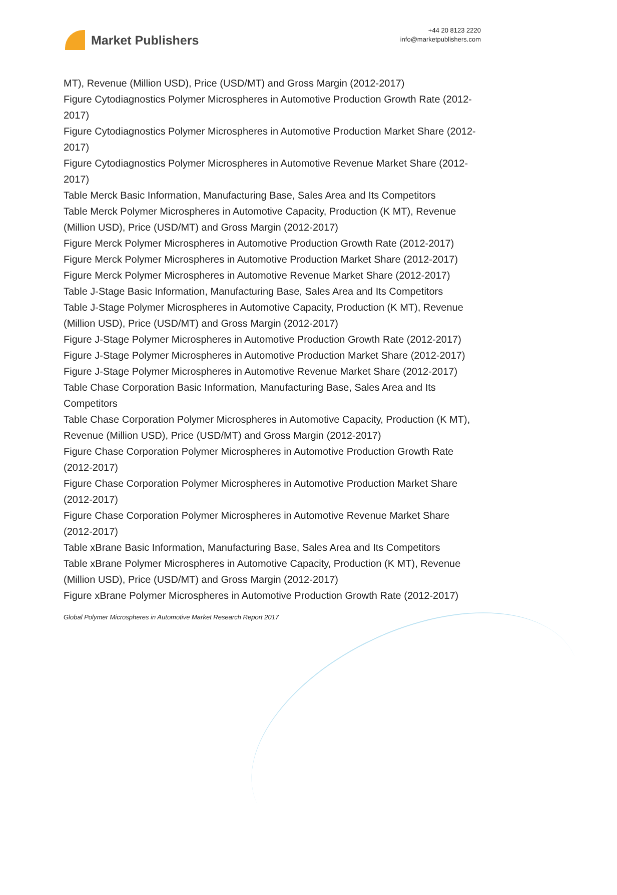Market Publishers
+44 20 8123 2220
info@marketpublishers.com
MT), Revenue (Million USD), Price (USD/MT) and Gross Margin (2012-2017)
Figure Cytodiagnostics Polymer Microspheres in Automotive Production Growth Rate (2012-2017)
Figure Cytodiagnostics Polymer Microspheres in Automotive Production Market Share (2012-2017)
Figure Cytodiagnostics Polymer Microspheres in Automotive Revenue Market Share (2012-2017)
Table Merck Basic Information, Manufacturing Base, Sales Area and Its Competitors
Table Merck Polymer Microspheres in Automotive Capacity, Production (K MT), Revenue (Million USD), Price (USD/MT) and Gross Margin (2012-2017)
Figure Merck Polymer Microspheres in Automotive Production Growth Rate (2012-2017)
Figure Merck Polymer Microspheres in Automotive Production Market Share (2012-2017)
Figure Merck Polymer Microspheres in Automotive Revenue Market Share (2012-2017)
Table J-Stage Basic Information, Manufacturing Base, Sales Area and Its Competitors
Table J-Stage Polymer Microspheres in Automotive Capacity, Production (K MT), Revenue (Million USD), Price (USD/MT) and Gross Margin (2012-2017)
Figure J-Stage Polymer Microspheres in Automotive Production Growth Rate (2012-2017)
Figure J-Stage Polymer Microspheres in Automotive Production Market Share (2012-2017)
Figure J-Stage Polymer Microspheres in Automotive Revenue Market Share (2012-2017)
Table Chase Corporation Basic Information, Manufacturing Base, Sales Area and Its Competitors
Table Chase Corporation Polymer Microspheres in Automotive Capacity, Production (K MT), Revenue (Million USD), Price (USD/MT) and Gross Margin (2012-2017)
Figure Chase Corporation Polymer Microspheres in Automotive Production Growth Rate (2012-2017)
Figure Chase Corporation Polymer Microspheres in Automotive Production Market Share (2012-2017)
Figure Chase Corporation Polymer Microspheres in Automotive Revenue Market Share (2012-2017)
Table xBrane Basic Information, Manufacturing Base, Sales Area and Its Competitors
Table xBrane Polymer Microspheres in Automotive Capacity, Production (K MT), Revenue (Million USD), Price (USD/MT) and Gross Margin (2012-2017)
Figure xBrane Polymer Microspheres in Automotive Production Growth Rate (2012-2017)
Global Polymer Microspheres in Automotive Market Research Report 2017